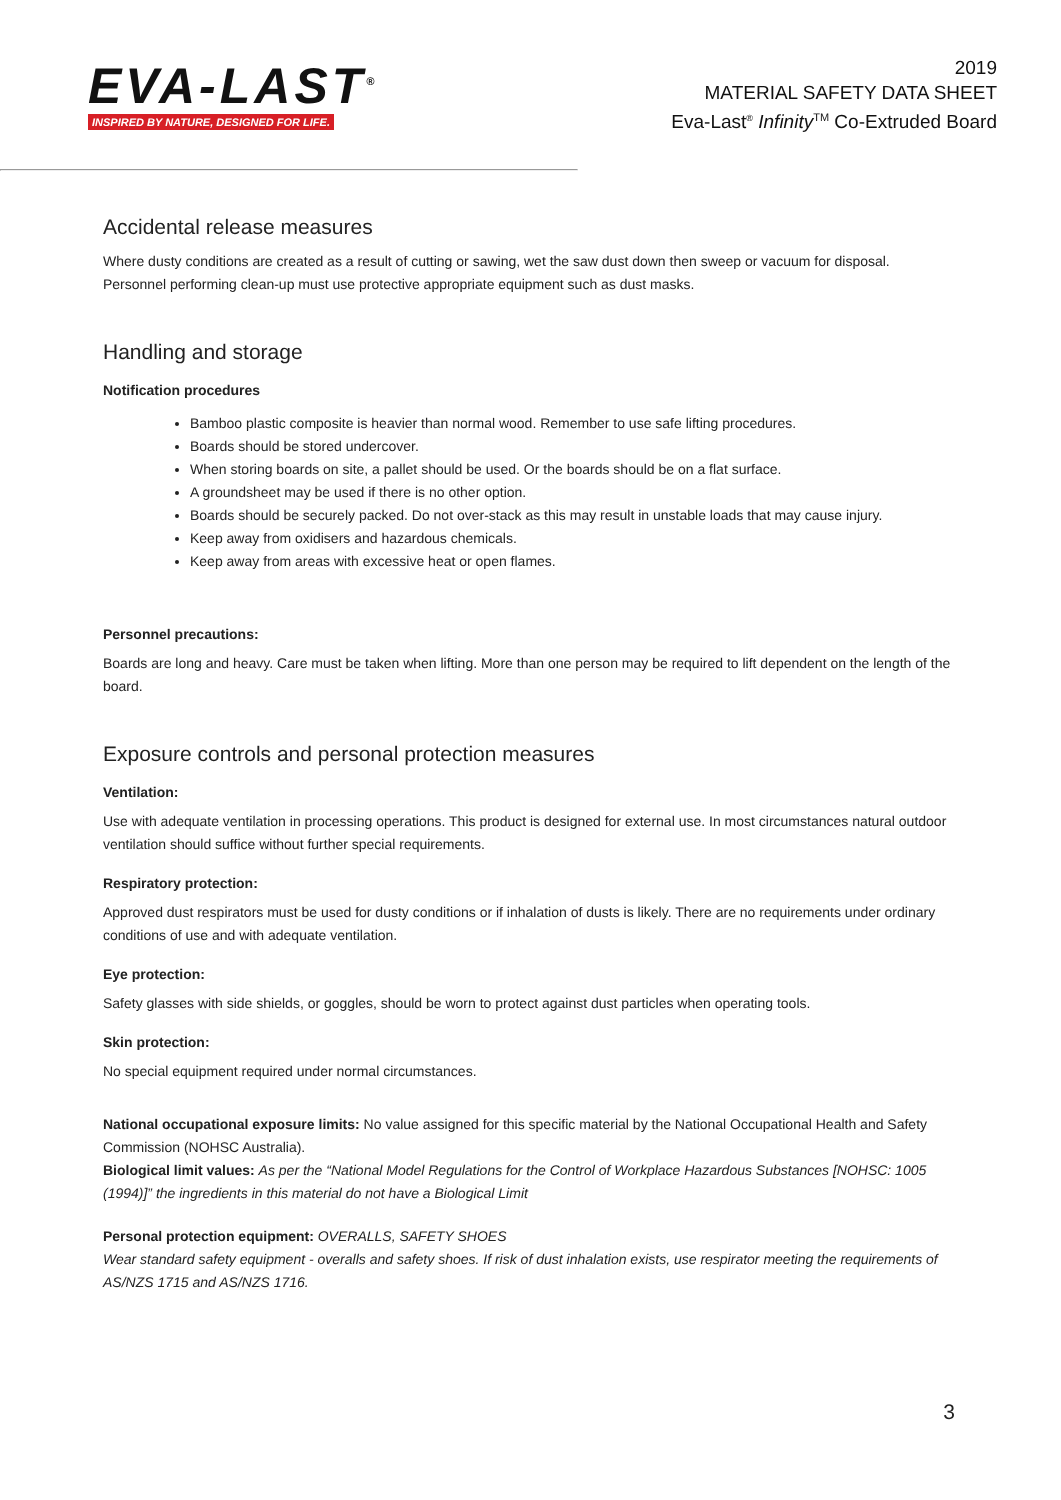EVA-LAST<sup>®</sup>
INSPIRED BY NATURE, DESIGNED FOR LIFE.
2019
MATERIAL SAFETY DATA SHEET
Eva-Last<sup>®</sup> Infinity<sup>TM</sup> Co-Extruded Board
Accidental release measures
Where dusty conditions are created as a result of cutting or sawing, wet the saw dust down then sweep or vacuum for disposal. Personnel performing clean-up must use protective appropriate equipment such as dust masks.
Handling and storage
Notification procedures
Bamboo plastic composite is heavier than normal wood. Remember to use safe lifting procedures.
Boards should be stored undercover.
When storing boards on site, a pallet should be used. Or the boards should be on a flat surface.
A groundsheet may be used if there is no other option.
Boards should be securely packed. Do not over-stack as this may result in unstable loads that may cause injury.
Keep away from oxidisers and hazardous chemicals.
Keep away from areas with excessive heat or open flames.
Personnel precautions:
Boards are long and heavy. Care must be taken when lifting. More than one person may be required to lift dependent on the length of the board.
Exposure controls and personal protection measures
Ventilation:
Use with adequate ventilation in processing operations. This product is designed for external use. In most circumstances natural outdoor ventilation should suffice without further special requirements.
Respiratory protection:
Approved dust respirators must be used for dusty conditions or if inhalation of dusts is likely. There are no requirements under ordinary conditions of use and with adequate ventilation.
Eye protection:
Safety glasses with side shields, or goggles, should be worn to protect against dust particles when operating tools.
Skin protection:
No special equipment required under normal circumstances.
National occupational exposure limits: No value assigned for this specific material by the National Occupational Health and Safety Commission (NOHSC Australia).
Biological limit values: As per the “National Model Regulations for the Control of Workplace Hazardous Substances [NOHSC: 1005 (1994)]” the ingredients in this material do not have a Biological Limit
Personal protection equipment: OVERALLS, SAFETY SHOES
Wear standard safety equipment - overalls and safety shoes. If risk of dust inhalation exists, use respirator meeting the requirements of AS/NZS 1715 and AS/NZS 1716.
3